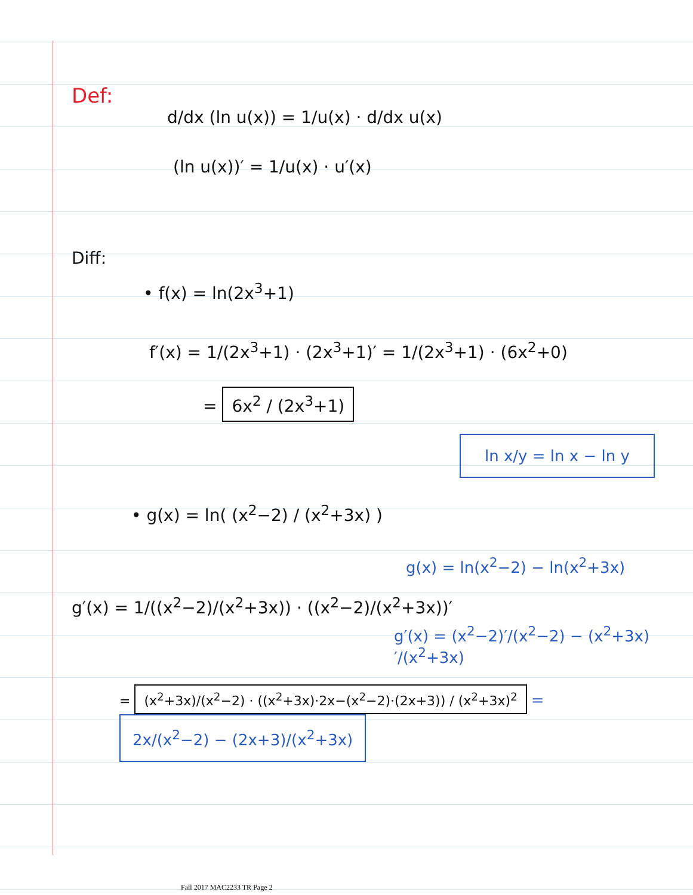Def:
d/dx (ln u(x)) = 1/u(x) · d/dx u(x)
(ln u(x))′ = 1/u(x) · u′(x)
Diff:
• f(x) = ln(2x<sup>3</sup>+1)
f′(x) = 1/(2x<sup>3</sup>+1) · (2x<sup>3</sup>+1)′ = 1/(2x<sup>3</sup>+1) · (6x<sup>2</sup>+0)
= 6x<sup>2</sup> / (2x<sup>3</sup>+1)
ln x/y = ln x − ln y
• g(x) = ln( (x<sup>2</sup>−2) / (x<sup>2</sup>+3x) )
g(x) = ln(x<sup>2</sup>−2) − ln(x<sup>2</sup>+3x)
g′(x) = 1/((x<sup>2</sup>−2)/(x<sup>2</sup>+3x)) · ((x<sup>2</sup>−2)/(x<sup>2</sup>+3x))′
g′(x) = (x<sup>2</sup>−2)′/(x<sup>2</sup>−2) − (x<sup>2</sup>+3x)′/(x<sup>2</sup>+3x)
= (x<sup>2</sup>+3x)/(x<sup>2</sup>−2) · ((x<sup>2</sup>+3x)·2x−(x<sup>2</sup>−2)·(2x+3)) / (x<sup>2</sup>+3x)<sup>2</sup> = 2x/(x<sup>2</sup>−2) − (2x+3)/(x<sup>2</sup>+3x)
Fall 2017 MAC2233 TR Page 2